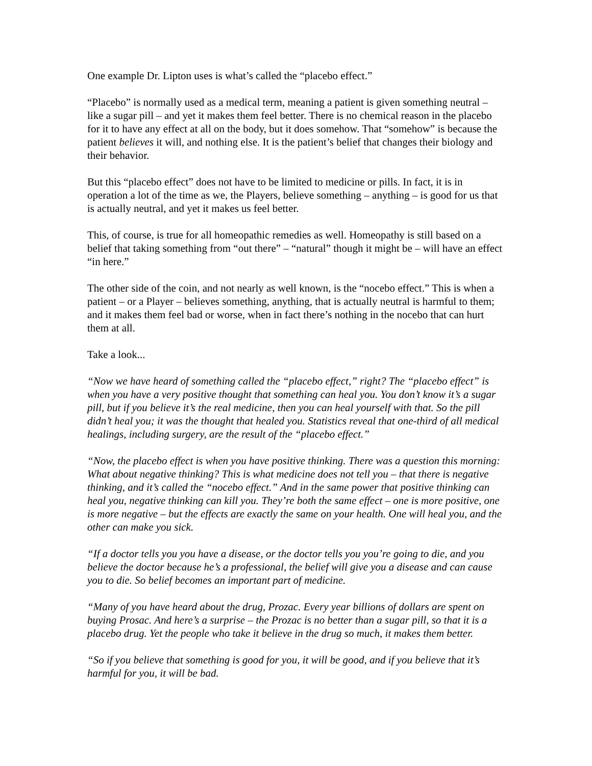One example Dr. Lipton uses is what’s called the “placebo effect.”
“Placebo” is normally used as a medical term, meaning a patient is given something neutral – like a sugar pill – and yet it makes them feel better. There is no chemical reason in the placebo for it to have any effect at all on the body, but it does somehow. That “somehow” is because the patient believes it will, and nothing else. It is the patient’s belief that changes their biology and their behavior.
But this “placebo effect” does not have to be limited to medicine or pills. In fact, it is in operation a lot of the time as we, the Players, believe something – anything – is good for us that is actually neutral, and yet it makes us feel better.
This, of course, is true for all homeopathic remedies as well. Homeopathy is still based on a belief that taking something from “out there” – “natural” though it might be – will have an effect “in here.”
The other side of the coin, and not nearly as well known, is the “nocebo effect.” This is when a patient – or a Player – believes something, anything, that is actually neutral is harmful to them; and it makes them feel bad or worse, when in fact there’s nothing in the nocebo that can hurt them at all.
Take a look...
“Now we have heard of something called the “placebo effect,” right? The “placebo effect” is when you have a very positive thought that something can heal you. You don’t know it’s a sugar pill, but if you believe it’s the real medicine, then you can heal yourself with that. So the pill didn’t heal you; it was the thought that healed you. Statistics reveal that one-third of all medical healings, including surgery, are the result of the “placebo effect.”
“Now, the placebo effect is when you have positive thinking. There was a question this morning: What about negative thinking? This is what medicine does not tell you – that there is negative thinking, and it’s called the “nocebo effect.” And in the same power that positive thinking can heal you, negative thinking can kill you. They’re both the same effect – one is more positive, one is more negative – but the effects are exactly the same on your health. One will heal you, and the other can make you sick.
“If a doctor tells you you have a disease, or the doctor tells you you’re going to die, and you believe the doctor because he’s a professional, the belief will give you a disease and can cause you to die. So belief becomes an important part of medicine.
“Many of you have heard about the drug, Prozac. Every year billions of dollars are spent on buying Prosac. And here’s a surprise – the Prozac is no better than a sugar pill, so that it is a placebo drug. Yet the people who take it believe in the drug so much, it makes them better.
“So if you believe that something is good for you, it will be good, and if you believe that it’s harmful for you, it will be bad.